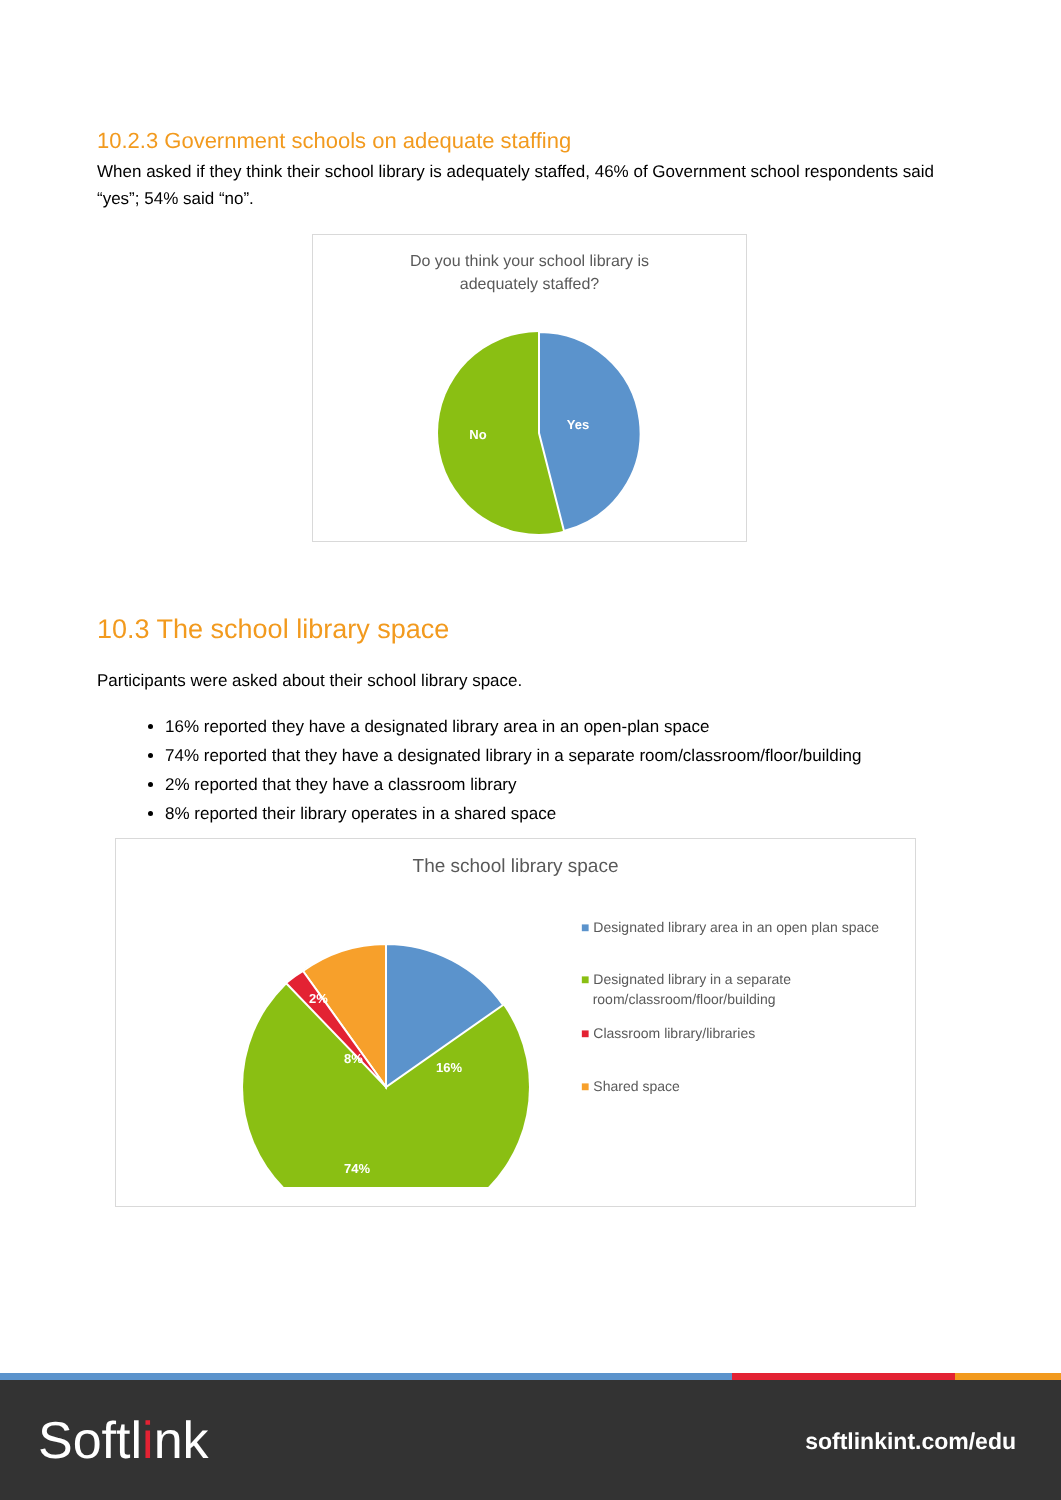10.2.3 Government schools on adequate staffing
When asked if they think their school library is adequately staffed, 46% of Government school respondents said “yes”; 54% said “no”.
Do you think your school library is
adequately staffed?
Yes
No
10.3 The school library space
Participants were asked about their school library space.
16% reported they have a designated library area in an open-plan space
74% reported that they have a designated library in a separate room/classroom/floor/building
2% reported that they have a classroom library
8% reported their library operates in a shared space
The school library space
16%
8%
2%
74%
■ Designated library area in an open plan space
■ Designated library in a separate
room/classroom/floor/building
■ Classroom library/libraries
■ Shared space
Softlink softlinkint.com/edu